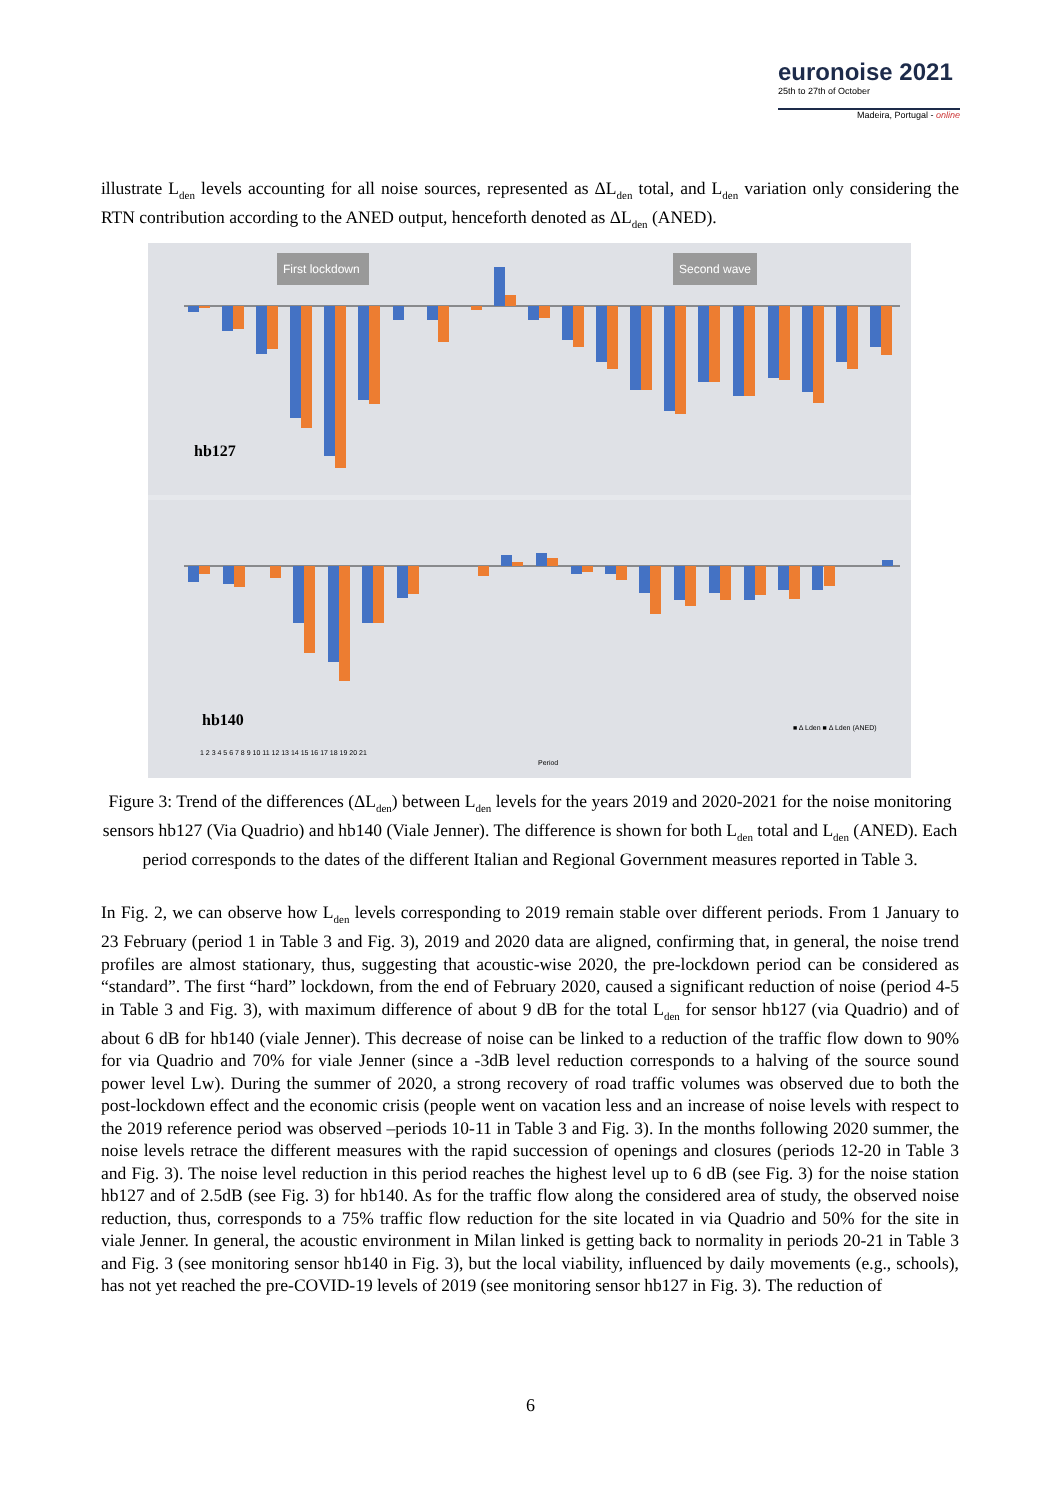euronoise 2021
25th to 27th of October
Madeira, Portugal - online
illustrate L<sub>den</sub> levels accounting for all noise sources, represented as ΔL<sub>den</sub> total, and L<sub>den</sub> variation only considering the RTN contribution according to the ANED output, henceforth denoted as ΔL<sub>den</sub> (ANED).
First lockdown
Second wave
hb127
hb140
■ Δ Lden ■ Δ Lden (ANED)
Period
1 2 3 4 5 6 7 8 9 10 11 12 13 14 15 16 17 18 19 20 21
Figure 3: Trend of the differences (ΔL<sub>den</sub>) between L<sub>den</sub> levels for the years 2019 and 2020-2021 for the noise monitoring sensors hb127 (Via Quadrio) and hb140 (Viale Jenner). The difference is shown for both L<sub>den</sub> total and L<sub>den</sub> (ANED). Each period corresponds to the dates of the different Italian and Regional Government measures reported in Table 3.
In Fig. 2, we can observe how L<sub>den</sub> levels corresponding to 2019 remain stable over different periods. From 1 January to 23 February (period 1 in Table 3 and Fig. 3), 2019 and 2020 data are aligned, confirming that, in general, the noise trend profiles are almost stationary, thus, suggesting that acoustic-wise 2020, the pre-lockdown period can be considered as “standard”. The first “hard” lockdown, from the end of February 2020, caused a significant reduction of noise (period 4-5 in Table 3 and Fig. 3), with maximum difference of about 9 dB for the total L<sub>den</sub> for sensor hb127 (via Quadrio) and of about 6 dB for hb140 (viale Jenner). This decrease of noise can be linked to a reduction of the traffic flow down to 90% for via Quadrio and 70% for viale Jenner (since a -3dB level reduction corresponds to a halving of the source sound power level Lw). During the summer of 2020, a strong recovery of road traffic volumes was observed due to both the post-lockdown effect and the economic crisis (people went on vacation less and an increase of noise levels with respect to the 2019 reference period was observed –periods 10-11 in Table 3 and Fig. 3). In the months following 2020 summer, the noise levels retrace the different measures with the rapid succession of openings and closures (periods 12-20 in Table 3 and Fig. 3). The noise level reduction in this period reaches the highest level up to 6 dB (see Fig. 3) for the noise station hb127 and of 2.5dB (see Fig. 3) for hb140. As for the traffic flow along the considered area of study, the observed noise reduction, thus, corresponds to a 75% traffic flow reduction for the site located in via Quadrio and 50% for the site in viale Jenner. In general, the acoustic environment in Milan linked is getting back to normality in periods 20-21 in Table 3 and Fig. 3 (see monitoring sensor hb140 in Fig. 3), but the local viability, influenced by daily movements (e.g., schools), has not yet reached the pre-COVID-19 levels of 2019 (see monitoring sensor hb127 in Fig. 3). The reduction of
6